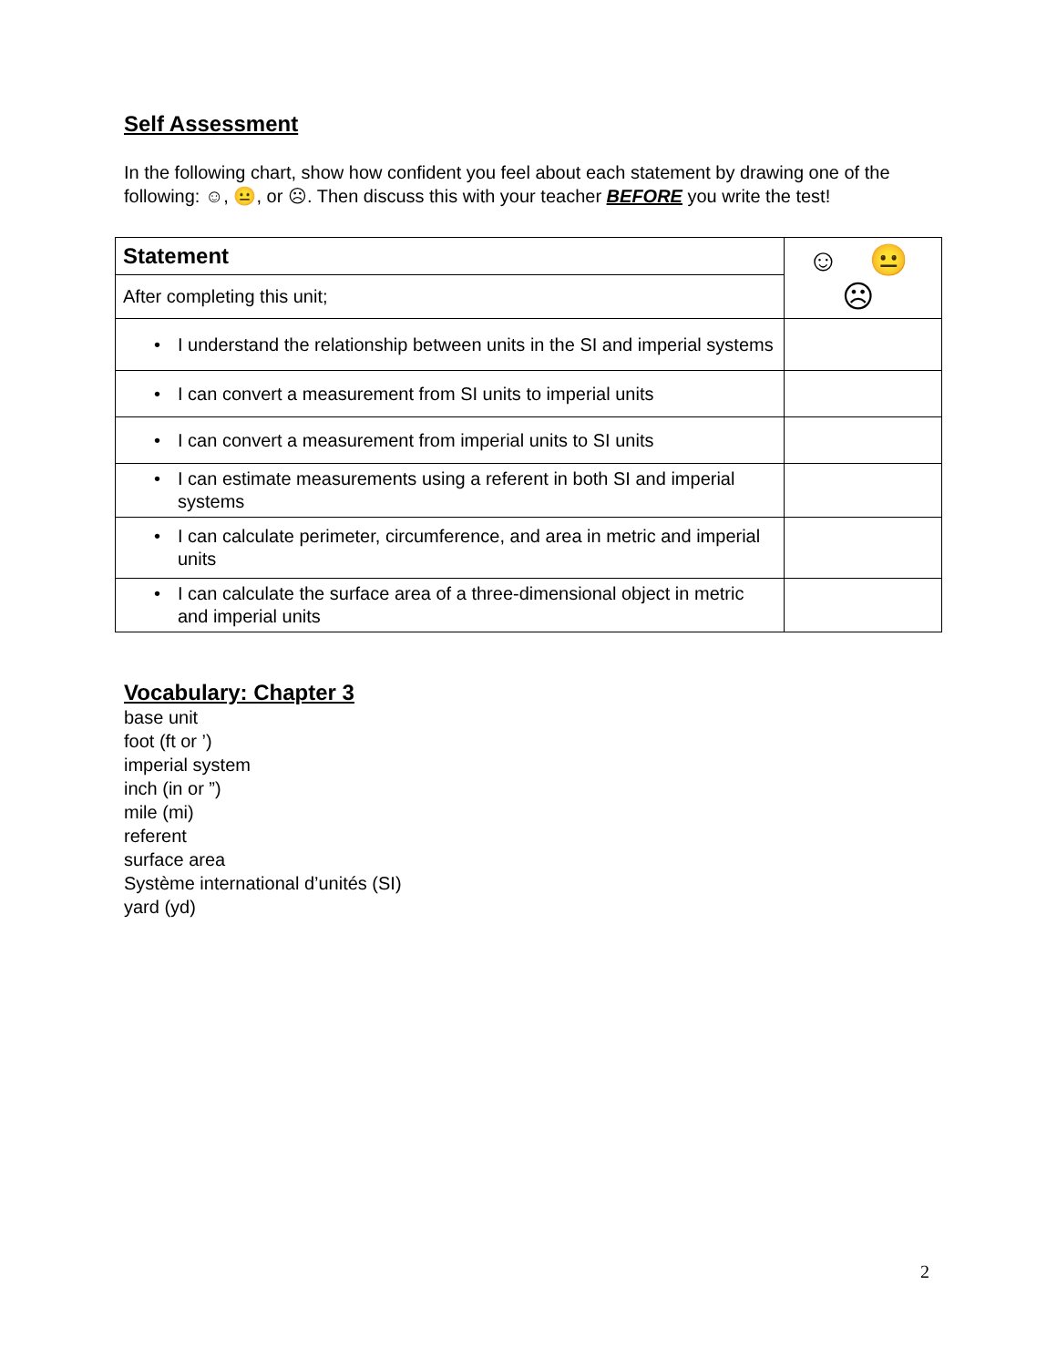Self Assessment
In the following chart, show how confident you feel about each statement by drawing one of the following: ☺, 😐, or ☹. Then discuss this with your teacher BEFORE you write the test!
| Statement | ☺ 😐 ☹ |
| After completing this unit; | |
| • I understand the relationship between units in the SI and imperial systems | |
| • I can convert a measurement from SI units to imperial units | |
| • I can convert a measurement from imperial units to SI units | |
| • I can estimate measurements using a referent in both SI and imperial systems | |
| • I can calculate perimeter, circumference, and area in metric and imperial units | |
| • I can calculate the surface area of a three-dimensional object in metric and imperial units | |
Vocabulary: Chapter 3
base unit
foot (ft or ’)
imperial system
inch (in or ”)
mile (mi)
referent
surface area
Système international d’unités (SI)
yard (yd)
2